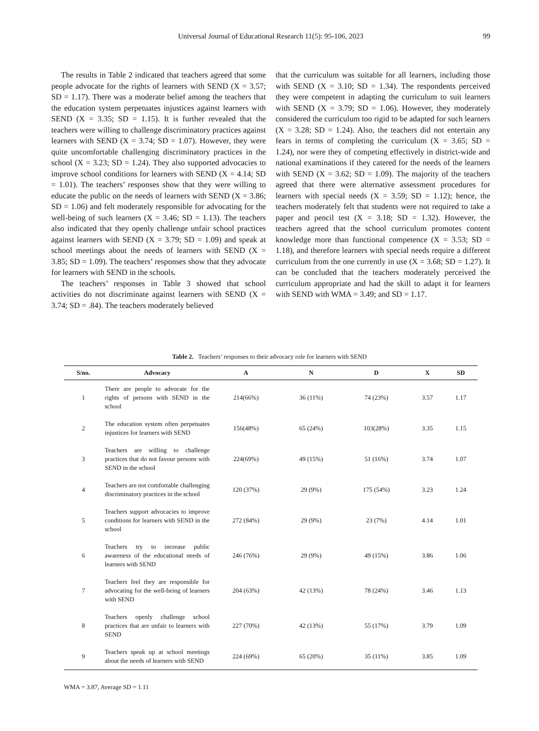Universal Journal of Educational Research 11(5): 95-106, 2023
99
The results in Table 2 indicated that teachers agreed that some people advocate for the rights of learners with SEND (X = 3.57; SD = 1.17). There was a moderate belief among the teachers that the education system perpetuates injustices against learners with SEND (X = 3.35; SD = 1.15). It is further revealed that the teachers were willing to challenge discriminatory practices against learners with SEND (X = 3.74; SD = 1.07). However, they were quite uncomfortable challenging discriminatory practices in the school (X = 3.23; SD = 1.24). They also supported advocacies to improve school conditions for learners with SEND (X = 4.14; SD = 1.01). The teachers’ responses show that they were willing to educate the public on the needs of learners with SEND (X = 3.86; SD = 1.06) and felt moderately responsible for advocating for the well-being of such learners (X = 3.46; SD = 1.13). The teachers also indicated that they openly challenge unfair school practices against learners with SEND (X = 3.79; SD = 1.09) and speak at school meetings about the needs of learners with SEND (X = 3.85; SD = 1.09). The teachers’ responses show that they advocate for learners with SEND in the schools.
The teachers’ responses in Table 3 showed that school activities do not discriminate against learners with SEND (X = 3.74; SD = .84). The teachers moderately believed
that the curriculum was suitable for all learners, including those with SEND (X = 3.10; SD = 1.34). The respondents perceived they were competent in adapting the curriculum to suit learners with SEND (X = 3.79; SD = 1.06). However, they moderately considered the curriculum too rigid to be adapted for such learners (X = 3.28; SD = 1.24). Also, the teachers did not entertain any fears in terms of completing the curriculum (X = 3.65; SD = 1.24), nor were they of competing effectively in district-wide and national examinations if they catered for the needs of the learners with SEND (X = 3.62; SD = 1.09). The majority of the teachers agreed that there were alternative assessment procedures for learners with special needs (X = 3.59; SD = 1.12); hence, the teachers moderately felt that students were not required to take a paper and pencil test (X = 3.18; SD = 1.32). However, the teachers agreed that the school curriculum promotes content knowledge more than functional competence (X = 3.53; SD = 1.18), and therefore learners with special needs require a different curriculum from the one currently in use (X = 3.68; SD = 1.27). It can be concluded that the teachers moderately perceived the curriculum appropriate and had the skill to adapt it for learners with SEND with WMA = 3.49; and SD = 1.17.
Table 2. Teachers’ responses to their advocacy role for learners with SEND
| S/no. | Advocacy | A | N | D | X | SD |
| --- | --- | --- | --- | --- | --- | --- |
| 1 | There are people to advocate for the rights of persons with SEND in the school | 214(66%) | 36 (11%) | 74 (23%) | 3.57 | 1.17 |
| 2 | The education system often perpetuates injustices for learners with SEND | 156(48%) | 65 (24%) | 103(28%) | 3.35 | 1.15 |
| 3 | Teachers are willing to challenge practices that do not favour persons with SEND in the school | 224(69%) | 49 (15%) | 51 (16%) | 3.74 | 1.07 |
| 4 | Teachers are not comfortable challenging discriminatory practices in the school | 120 (37%) | 29 (9%) | 175 (54%) | 3.23 | 1.24 |
| 5 | Teachers support advocacies to improve conditions for learners with SEND in the school | 272 (84%) | 29 (9%) | 23 (7%) | 4.14 | 1.01 |
| 6 | Teachers try to increase public awareness of the educational needs of learners with SEND | 246 (76%) | 29 (9%) | 49 (15%) | 3.86 | 1.06 |
| 7 | Teachers feel they are responsible for advocating for the well-being of learners with SEND | 204 (63%) | 42 (13%) | 78 (24%) | 3.46 | 1.13 |
| 8 | Teachers openly challenge school practices that are unfair to learners with SEND | 227 (70%) | 42 (13%) | 55 (17%) | 3.79 | 1.09 |
| 9 | Teachers speak up at school meetings about the needs of learners with SEND | 224 (69%) | 65 (20%) | 35 (11%) | 3.85 | 1.09 |
WMA = 3.87, Average SD = 1.11